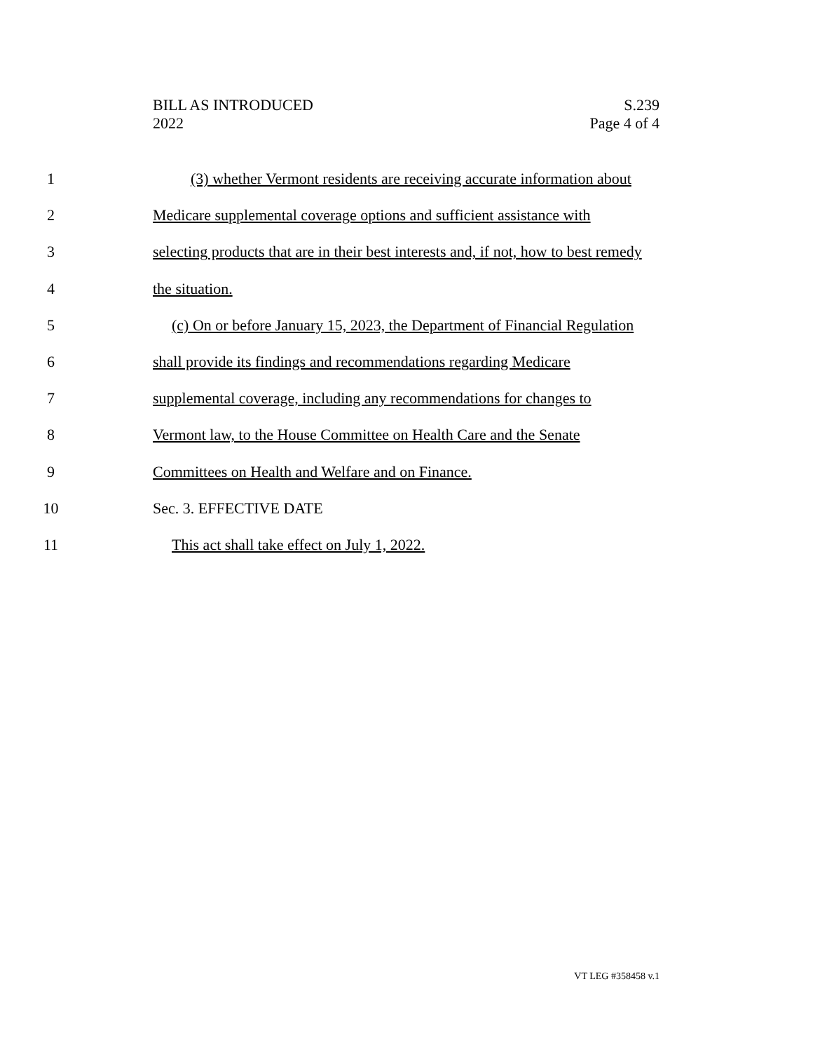BILL AS INTRODUCED
2022
S.239
Page 4 of 4
1 (3) whether Vermont residents are receiving accurate information about
2 Medicare supplemental coverage options and sufficient assistance with
3 selecting products that are in their best interests and, if not, how to best remedy
4 the situation.
5 (c) On or before January 15, 2023, the Department of Financial Regulation
6 shall provide its findings and recommendations regarding Medicare
7 supplemental coverage, including any recommendations for changes to
8 Vermont law, to the House Committee on Health Care and the Senate
9 Committees on Health and Welfare and on Finance.
10 Sec. 3. EFFECTIVE DATE
11 This act shall take effect on July 1, 2022.
VT LEG #358458 v.1